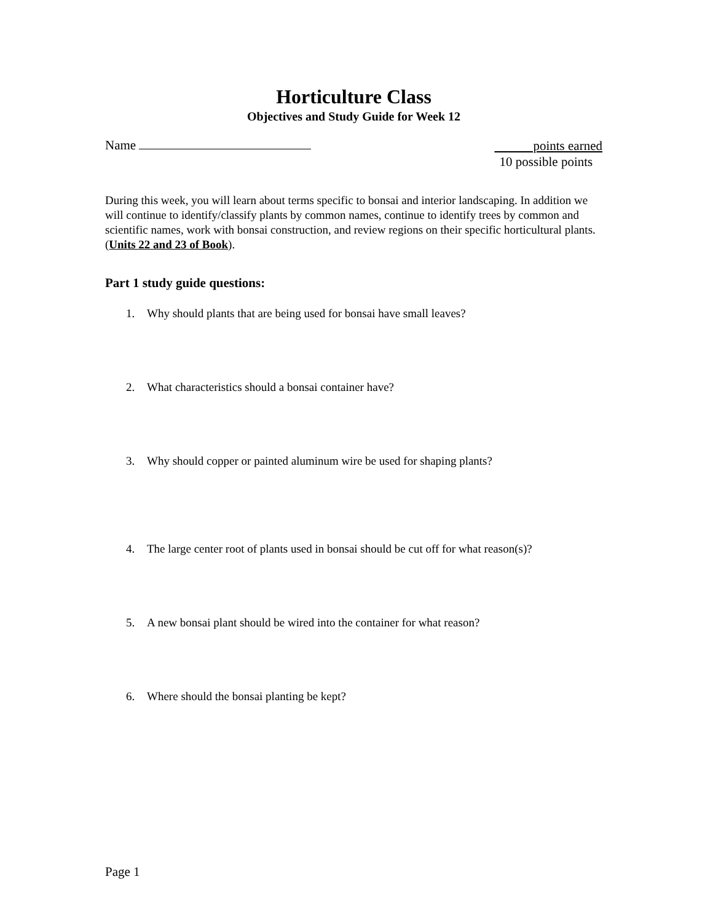Horticulture Class
Objectives and Study Guide for Week 12
Name
points earned
10 possible points
During this week, you will learn about terms specific to bonsai and interior landscaping. In addition we will continue to identify/classify plants by common names, continue to identify trees by common and scientific names, work with bonsai construction, and review regions on their specific horticultural plants. (Units 22 and 23 of Book).
Part 1 study guide questions:
1. Why should plants that are being used for bonsai have small leaves?
2. What characteristics should a bonsai container have?
3. Why should copper or painted aluminum wire be used for shaping plants?
4. The large center root of plants used in bonsai should be cut off for what reason(s)?
5. A new bonsai plant should be wired into the container for what reason?
6. Where should the bonsai planting be kept?
Page 1